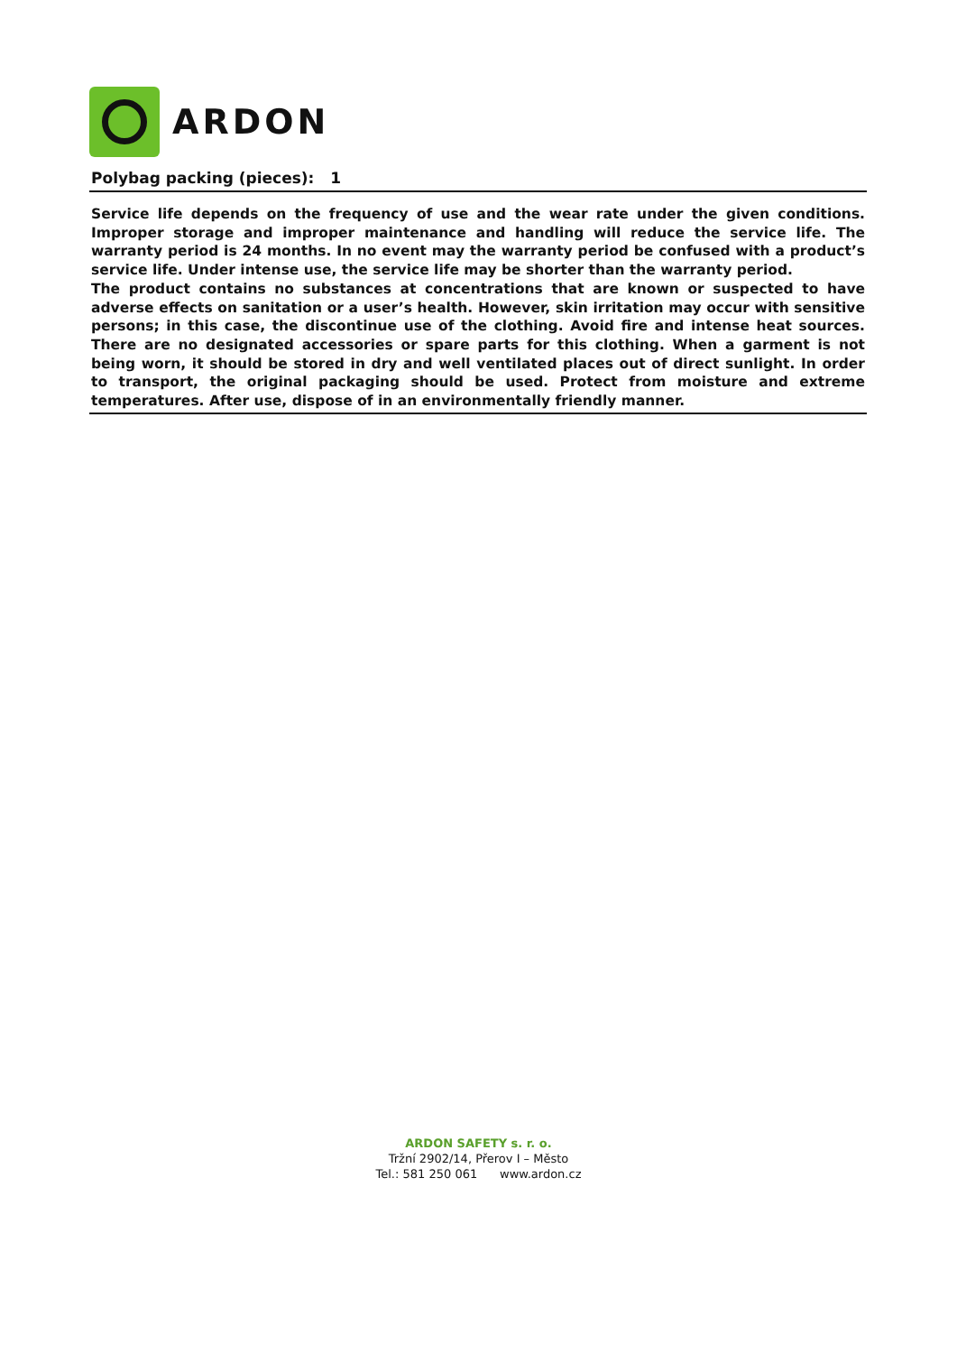ARDON
Polybag packing (pieces): 1
Service life depends on the frequency of use and the wear rate under the given conditions. Improper storage and improper maintenance and handling will reduce the service life. The warranty period is 24 months. In no event may the warranty period be confused with a product’s service life. Under intense use, the service life may be shorter than the warranty period.
The product contains no substances at concentrations that are known or suspected to have adverse effects on sanitation or a user’s health. However, skin irritation may occur with sensitive persons; in this case, the discontinue use of the clothing. Avoid fire and intense heat sources. There are no designated accessories or spare parts for this clothing. When a garment is not being worn, it should be stored in dry and well ventilated places out of direct sunlight. In order to transport, the original packaging should be used. Protect from moisture and extreme temperatures. After use, dispose of in an environmentally friendly manner.
ARDON SAFETY s. r. o.
Tržní 2902/14, Přerov I – Město
Tel.: 581 250 061 www.ardon.cz